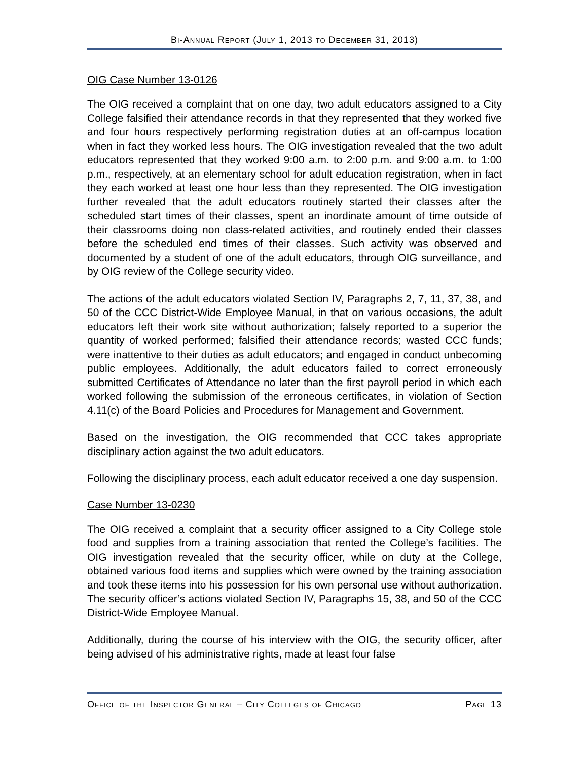Bi-Annual Report (July 1, 2013 to December 31, 2013)
OIG Case Number 13-0126
The OIG received a complaint that on one day, two adult educators assigned to a City College falsified their attendance records in that they represented that they worked five and four hours respectively performing registration duties at an off-campus location when in fact they worked less hours. The OIG investigation revealed that the two adult educators represented that they worked 9:00 a.m. to 2:00 p.m. and 9:00 a.m. to 1:00 p.m., respectively, at an elementary school for adult education registration, when in fact they each worked at least one hour less than they represented. The OIG investigation further revealed that the adult educators routinely started their classes after the scheduled start times of their classes, spent an inordinate amount of time outside of their classrooms doing non class-related activities, and routinely ended their classes before the scheduled end times of their classes. Such activity was observed and documented by a student of one of the adult educators, through OIG surveillance, and by OIG review of the College security video.
The actions of the adult educators violated Section IV, Paragraphs 2, 7, 11, 37, 38, and 50 of the CCC District-Wide Employee Manual, in that on various occasions, the adult educators left their work site without authorization; falsely reported to a superior the quantity of worked performed; falsified their attendance records; wasted CCC funds; were inattentive to their duties as adult educators; and engaged in conduct unbecoming public employees. Additionally, the adult educators failed to correct erroneously submitted Certificates of Attendance no later than the first payroll period in which each worked following the submission of the erroneous certificates, in violation of Section 4.11(c) of the Board Policies and Procedures for Management and Government.
Based on the investigation, the OIG recommended that CCC takes appropriate disciplinary action against the two adult educators.
Following the disciplinary process, each adult educator received a one day suspension.
Case Number 13-0230
The OIG received a complaint that a security officer assigned to a City College stole food and supplies from a training association that rented the College’s facilities. The OIG investigation revealed that the security officer, while on duty at the College, obtained various food items and supplies which were owned by the training association and took these items into his possession for his own personal use without authorization. The security officer’s actions violated Section IV, Paragraphs 15, 38, and 50 of the CCC District-Wide Employee Manual.
Additionally, during the course of his interview with the OIG, the security officer, after being advised of his administrative rights, made at least four false
Office of the Inspector General – City Colleges of Chicago Page 13